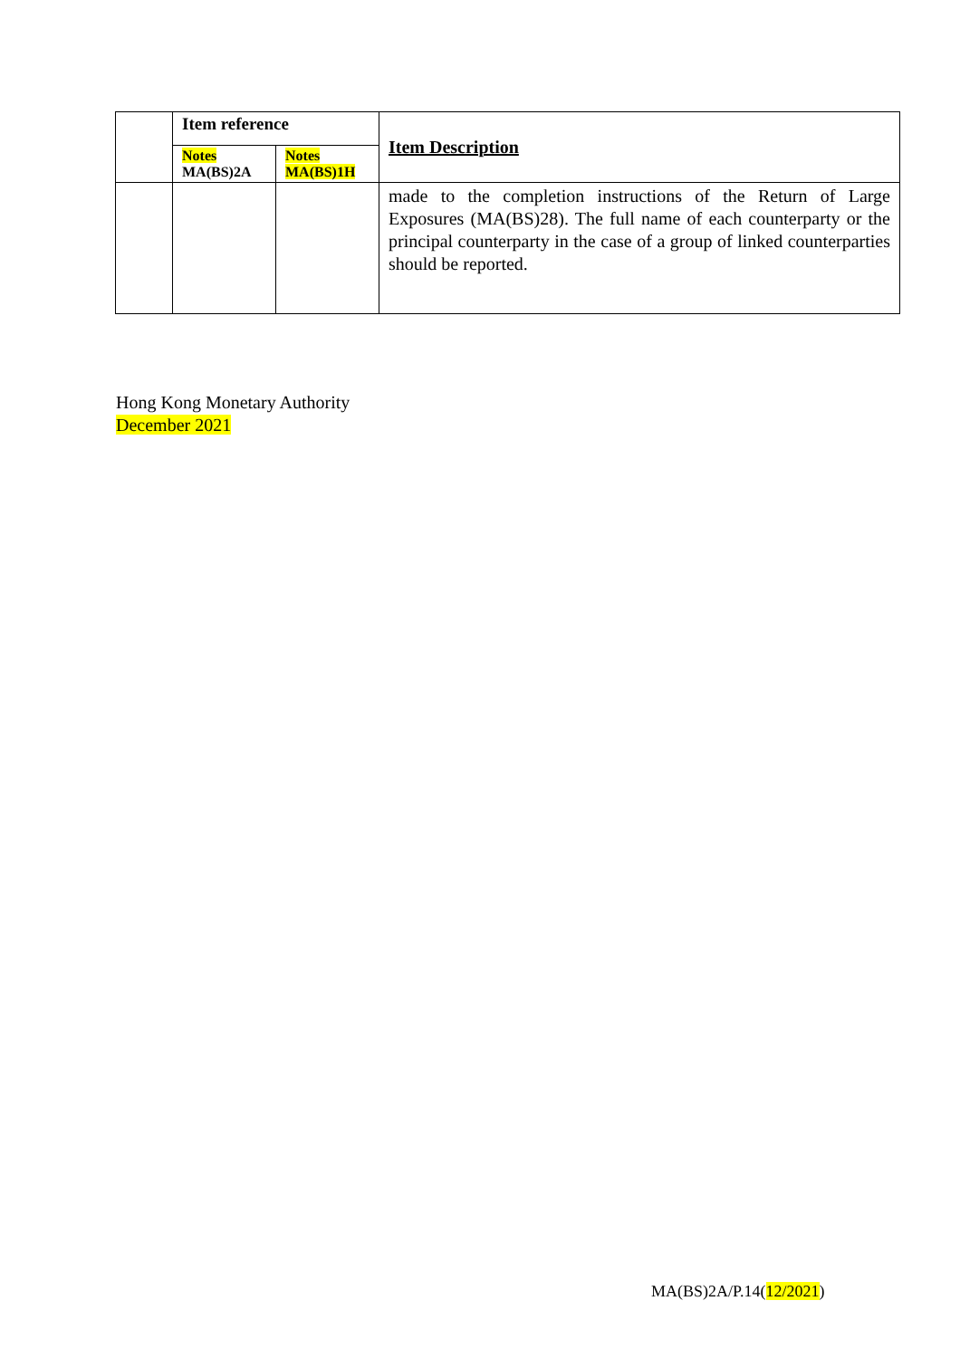| | Item reference | | Item Description |
| | Notes MA(BS)2A | Notes MA(BS)1H | |
| | | | made to the completion instructions of the Return of Large Exposures (MA(BS)28). The full name of each counterparty or the principal counterparty in the case of a group of linked counterparties should be reported. |
Hong Kong Monetary Authority
December 2021
MA(BS)2A/P.14(12/2021)